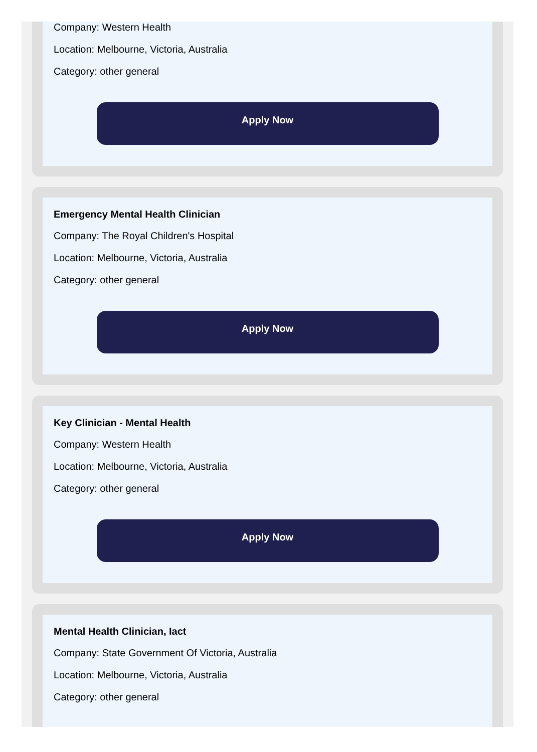Company: Western Health
Location: Melbourne, Victoria, Australia
Category: other general
Apply Now
Emergency Mental Health Clinician
Company: The Royal Children's Hospital
Location: Melbourne, Victoria, Australia
Category: other general
Apply Now
Key Clinician - Mental Health
Company: Western Health
Location: Melbourne, Victoria, Australia
Category: other general
Apply Now
Mental Health Clinician, Iact
Company: State Government Of Victoria, Australia
Location: Melbourne, Victoria, Australia
Category: other general